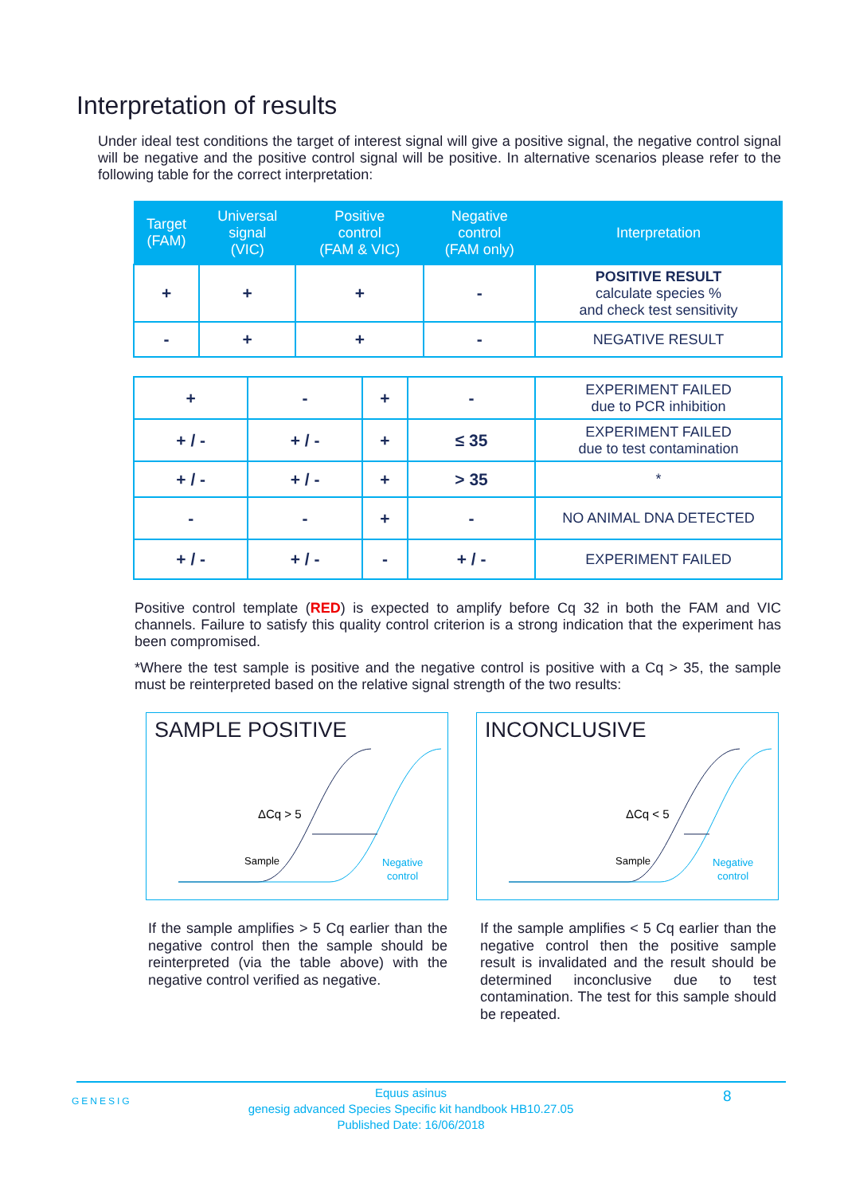Interpretation of results
Under ideal test conditions the target of interest signal will give a positive signal, the negative control signal will be negative and the positive control signal will be positive. In alternative scenarios please refer to the following table for the correct interpretation:
| Target (FAM) | Universal signal (VIC) | Positive control (FAM & VIC) | Negative control (FAM only) | Interpretation |
| --- | --- | --- | --- | --- |
| + | + | + | - | POSITIVE RESULT calculate species % and check test sensitivity |
| - | + | + | - | NEGATIVE RESULT |
| + | - | + | - | EXPERIMENT FAILED due to PCR inhibition |
| + / - | + / - | + | ≤ 35 | EXPERIMENT FAILED due to test contamination |
| + / - | + / - | + | > 35 | * |
| - | - | + | - | NO ANIMAL DNA DETECTED |
| + / - | + / - | - | + / - | EXPERIMENT FAILED |
Positive control template (RED) is expected to amplify before Cq 32 in both the FAM and VIC channels. Failure to satisfy this quality control criterion is a strong indication that the experiment has been compromised.
*Where the test sample is positive and the negative control is positive with a Cq > 35, the sample must be reinterpreted based on the relative signal strength of the two results:
SAMPLE POSITIVE
ΔCq > 5
Sample
Negative
control
INCONCLUSIVE
ΔCq < 5
Sample
Negative
control
If the sample amplifies > 5 Cq earlier than the negative control then the sample should be reinterpreted (via the table above) with the negative control verified as negative.
If the sample amplifies < 5 Cq earlier than the negative control then the positive sample result is invalidated and the result should be determined inconclusive due to test contamination. The test for this sample should be repeated.
GENESIG
Equus asinus
genesig advanced Species Specific kit handbook HB10.27.05
Published Date: 16/06/2018
8